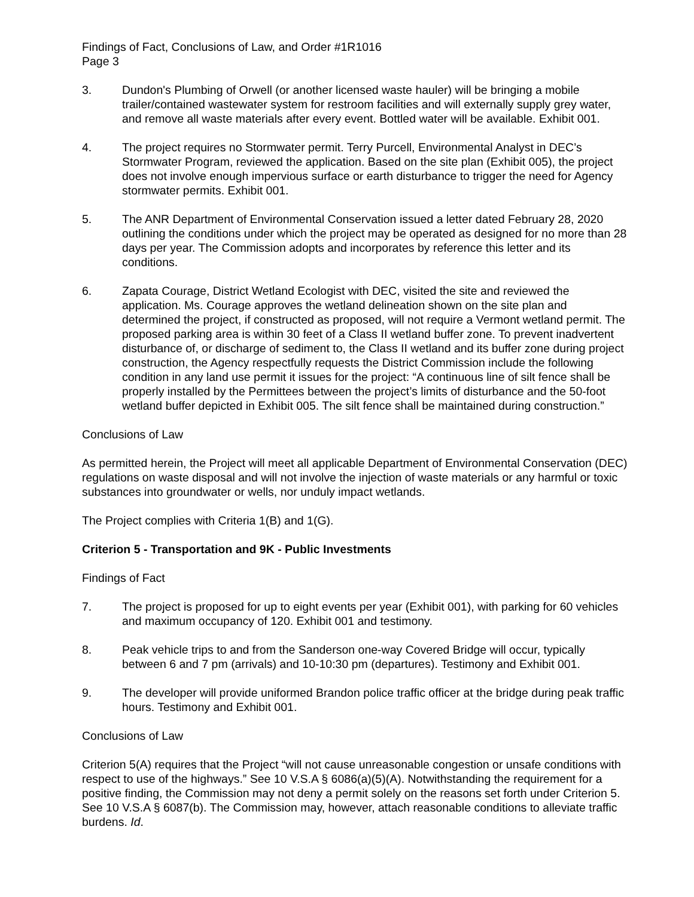Findings of Fact, Conclusions of Law, and Order #1R1016
Page 3
3. Dundon's Plumbing of Orwell (or another licensed waste hauler) will be bringing a mobile trailer/contained wastewater system for restroom facilities and will externally supply grey water, and remove all waste materials after every event. Bottled water will be available. Exhibit 001.
4. The project requires no Stormwater permit. Terry Purcell, Environmental Analyst in DEC’s Stormwater Program, reviewed the application. Based on the site plan (Exhibit 005), the project does not involve enough impervious surface or earth disturbance to trigger the need for Agency stormwater permits. Exhibit 001.
5. The ANR Department of Environmental Conservation issued a letter dated February 28, 2020 outlining the conditions under which the project may be operated as designed for no more than 28 days per year. The Commission adopts and incorporates by reference this letter and its conditions.
6. Zapata Courage, District Wetland Ecologist with DEC, visited the site and reviewed the application. Ms. Courage approves the wetland delineation shown on the site plan and determined the project, if constructed as proposed, will not require a Vermont wetland permit. The proposed parking area is within 30 feet of a Class II wetland buffer zone. To prevent inadvertent disturbance of, or discharge of sediment to, the Class II wetland and its buffer zone during project construction, the Agency respectfully requests the District Commission include the following condition in any land use permit it issues for the project: “A continuous line of silt fence shall be properly installed by the Permittees between the project’s limits of disturbance and the 50-foot wetland buffer depicted in Exhibit 005. The silt fence shall be maintained during construction.”
Conclusions of Law
As permitted herein, the Project will meet all applicable Department of Environmental Conservation (DEC) regulations on waste disposal and will not involve the injection of waste materials or any harmful or toxic substances into groundwater or wells, nor unduly impact wetlands.
The Project complies with Criteria 1(B) and 1(G).
Criterion 5 - Transportation and 9K - Public Investments
Findings of Fact
7. The project is proposed for up to eight events per year (Exhibit 001), with parking for 60 vehicles and maximum occupancy of 120. Exhibit 001 and testimony.
8. Peak vehicle trips to and from the Sanderson one-way Covered Bridge will occur, typically between 6 and 7 pm (arrivals) and 10-10:30 pm (departures). Testimony and Exhibit 001.
9. The developer will provide uniformed Brandon police traffic officer at the bridge during peak traffic hours. Testimony and Exhibit 001.
Conclusions of Law
Criterion 5(A) requires that the Project “will not cause unreasonable congestion or unsafe conditions with respect to use of the highways.” See 10 V.S.A § 6086(a)(5)(A). Notwithstanding the requirement for a positive finding, the Commission may not deny a permit solely on the reasons set forth under Criterion 5. See 10 V.S.A § 6087(b). The Commission may, however, attach reasonable conditions to alleviate traffic burdens. Id.